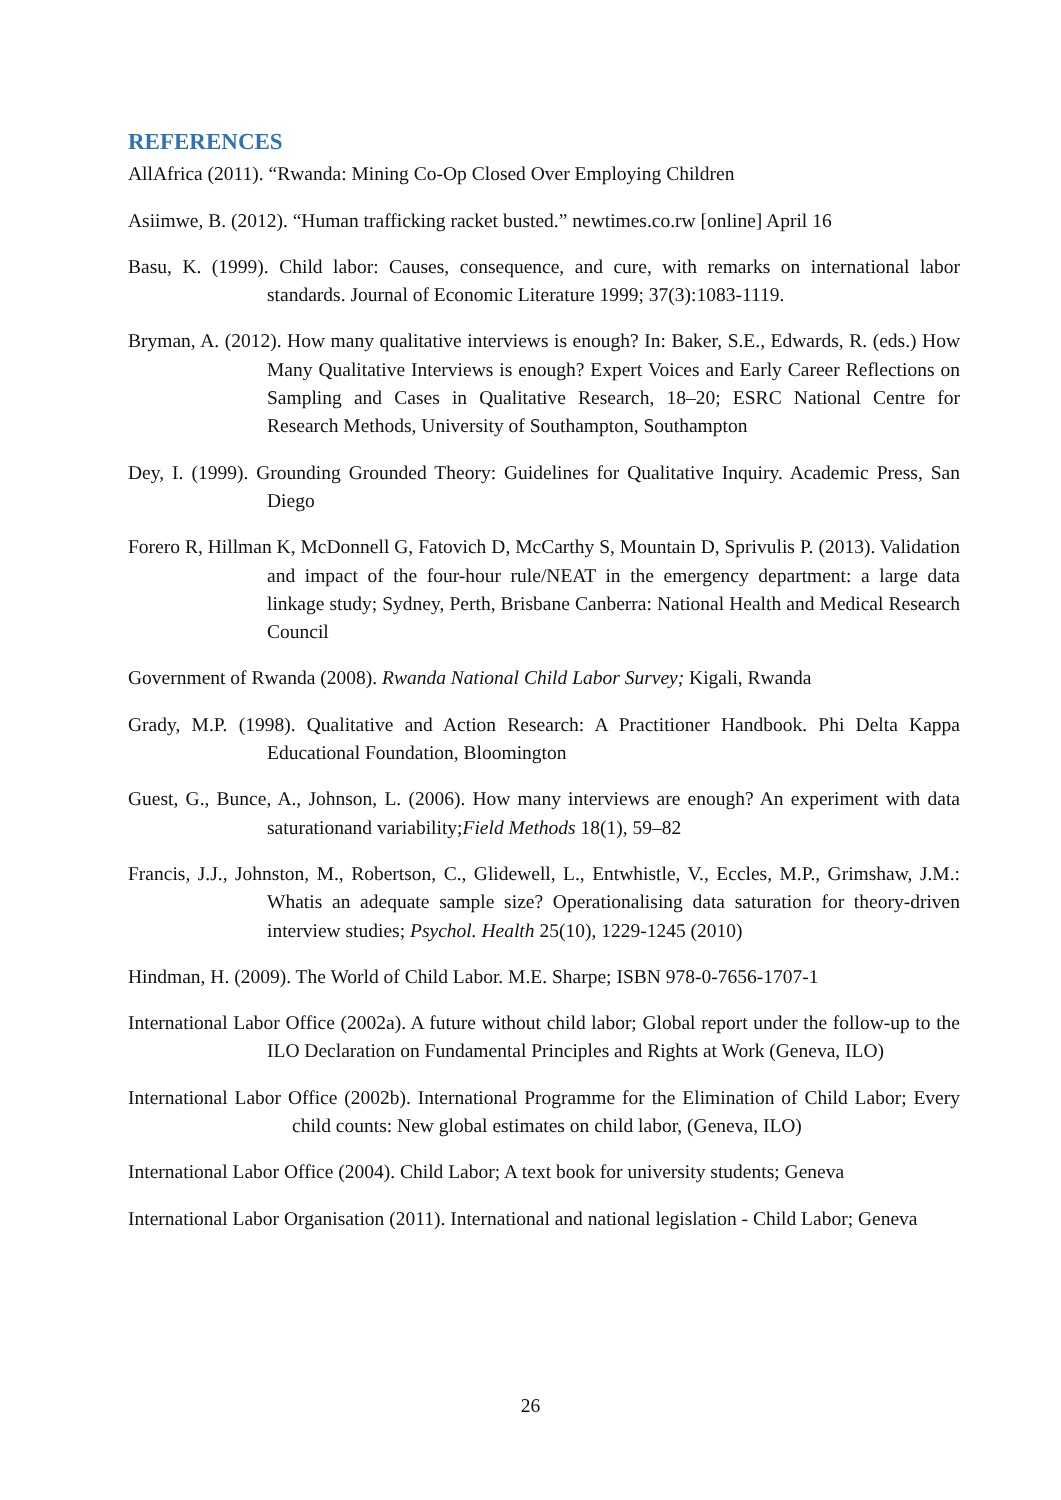REFERENCES
AllAfrica (2011). “Rwanda: Mining Co-Op Closed Over Employing Children
Asiimwe, B. (2012). “Human trafficking racket busted.” newtimes.co.rw [online] April 16
Basu, K. (1999). Child labor: Causes, consequence, and cure, with remarks on international labor standards. Journal of Economic Literature 1999; 37(3):1083-1119.
Bryman, A. (2012). How many qualitative interviews is enough? In: Baker, S.E., Edwards, R. (eds.) How Many Qualitative Interviews is enough? Expert Voices and Early Career Reflections on Sampling and Cases in Qualitative Research, 18–20; ESRC National Centre for Research Methods, University of Southampton, Southampton
Dey, I. (1999). Grounding Grounded Theory: Guidelines for Qualitative Inquiry. Academic Press, San Diego
Forero R, Hillman K, McDonnell G, Fatovich D, McCarthy S, Mountain D, Sprivulis P. (2013). Validation and impact of the four-hour rule/NEAT in the emergency department: a large data linkage study; Sydney, Perth, Brisbane Canberra: National Health and Medical Research Council
Government of Rwanda (2008). Rwanda National Child Labor Survey; Kigali, Rwanda
Grady, M.P. (1998). Qualitative and Action Research: A Practitioner Handbook. Phi Delta Kappa Educational Foundation, Bloomington
Guest, G., Bunce, A., Johnson, L. (2006). How many interviews are enough? An experiment with data saturationand variability;Field Methods 18(1), 59–82
Francis, J.J., Johnston, M., Robertson, C., Glidewell, L., Entwhistle, V., Eccles, M.P., Grimshaw, J.M.: Whatis an adequate sample size? Operationalising data saturation for theory-driven interview studies; Psychol. Health 25(10), 1229-1245 (2010)
Hindman, H. (2009). The World of Child Labor. M.E. Sharpe; ISBN 978-0-7656-1707-1
International Labor Office (2002a). A future without child labor; Global report under the follow-up to the ILO Declaration on Fundamental Principles and Rights at Work (Geneva, ILO)
International Labor Office (2002b). International Programme for the Elimination of Child Labor; Every child counts: New global estimates on child labor, (Geneva, ILO)
International Labor Office (2004). Child Labor; A text book for university students; Geneva
International Labor Organisation (2011). International and national legislation - Child Labor; Geneva
26